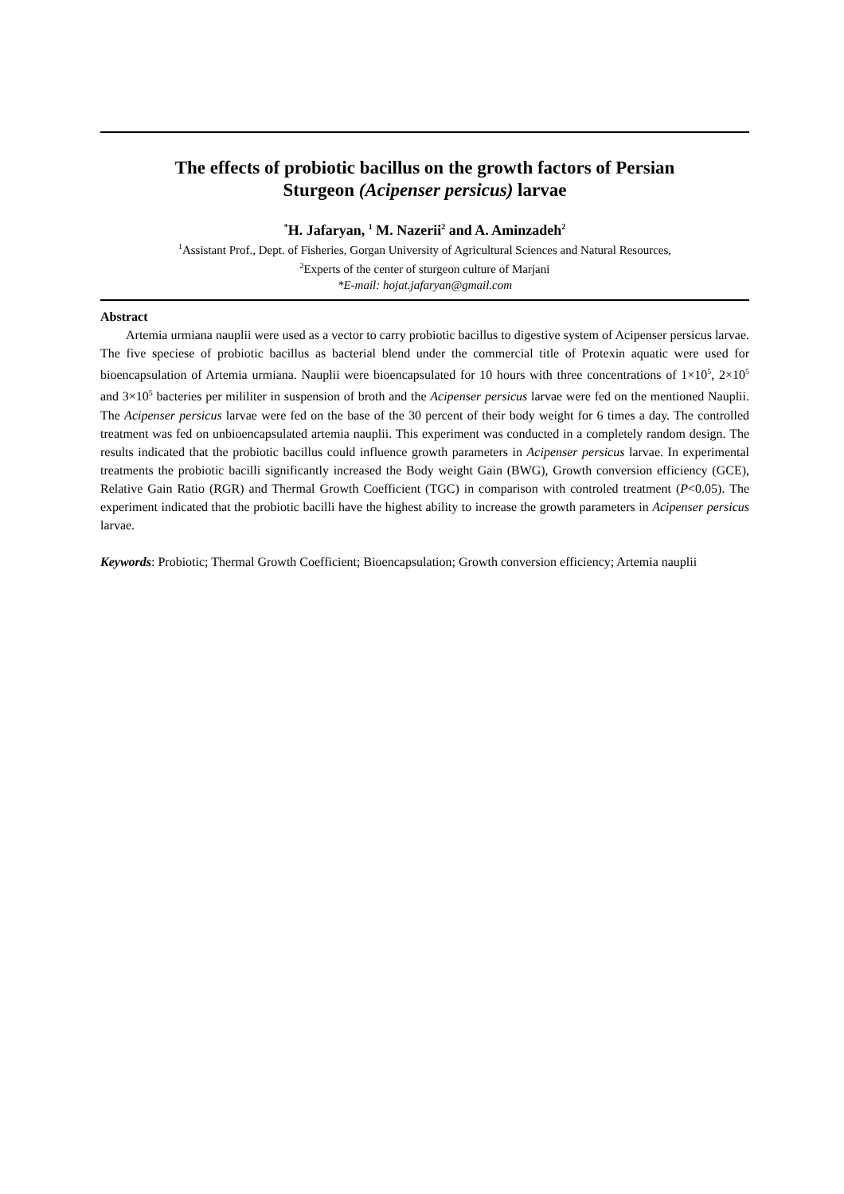The effects of probiotic bacillus on the growth factors of Persian
Sturgeon (Acipenser persicus) larvae
<sup>*</sup> H. Jafaryan, <sup>1</sup> M. Nazerii<sup>2</sup> and A. Aminzadeh<sup>2</sup>
<sup>1</sup> Assistant Prof., Dept. of Fisheries, Gorgan University of Agricultural Sciences and Natural Resources,
<sup>2</sup> Experts of the center of sturgeon culture of Marjani
*E-mail: hojat.jafaryan@gmail.com
Abstract
Artemia urmiana nauplii were used as a vector to carry probiotic bacillus to digestive system of Acipenser persicus larvae. The five speciese of probiotic bacillus as bacterial blend under the commercial title of Protexin aquatic were used for bioencapsulation of Artemia urmiana. Nauplii were bioencapsulated for 10 hours with three concentrations of 1×10<sup>5</sup>, 2×10<sup>5</sup> and 3×10<sup>5</sup> bacteries per mililiter in suspension of broth and the Acipenser persicus larvae were fed on the mentioned Nauplii. The Acipenser persicus larvae were fed on the base of the 30 percent of their body weight for 6 times a day. The controlled treatment was fed on unbioencapsulated artemia nauplii. This experiment was conducted in a completely random design. The results indicated that the probiotic bacillus could influence growth parameters in Acipenser persicus larvae. In experimental treatments the probiotic bacilli significantly increased the Body weight Gain (BWG), Growth conversion efficiency (GCE), Relative Gain Ratio (RGR) and Thermal Growth Coefficient (TGC) in comparison with controled treatment (P<0.05). The experiment indicated that the probiotic bacilli have the highest ability to increase the growth parameters in Acipenser persicus larvae.
Keywords: Probiotic; Thermal Growth Coefficient; Bioencapsulation; Growth conversion efficiency; Artemia nauplii